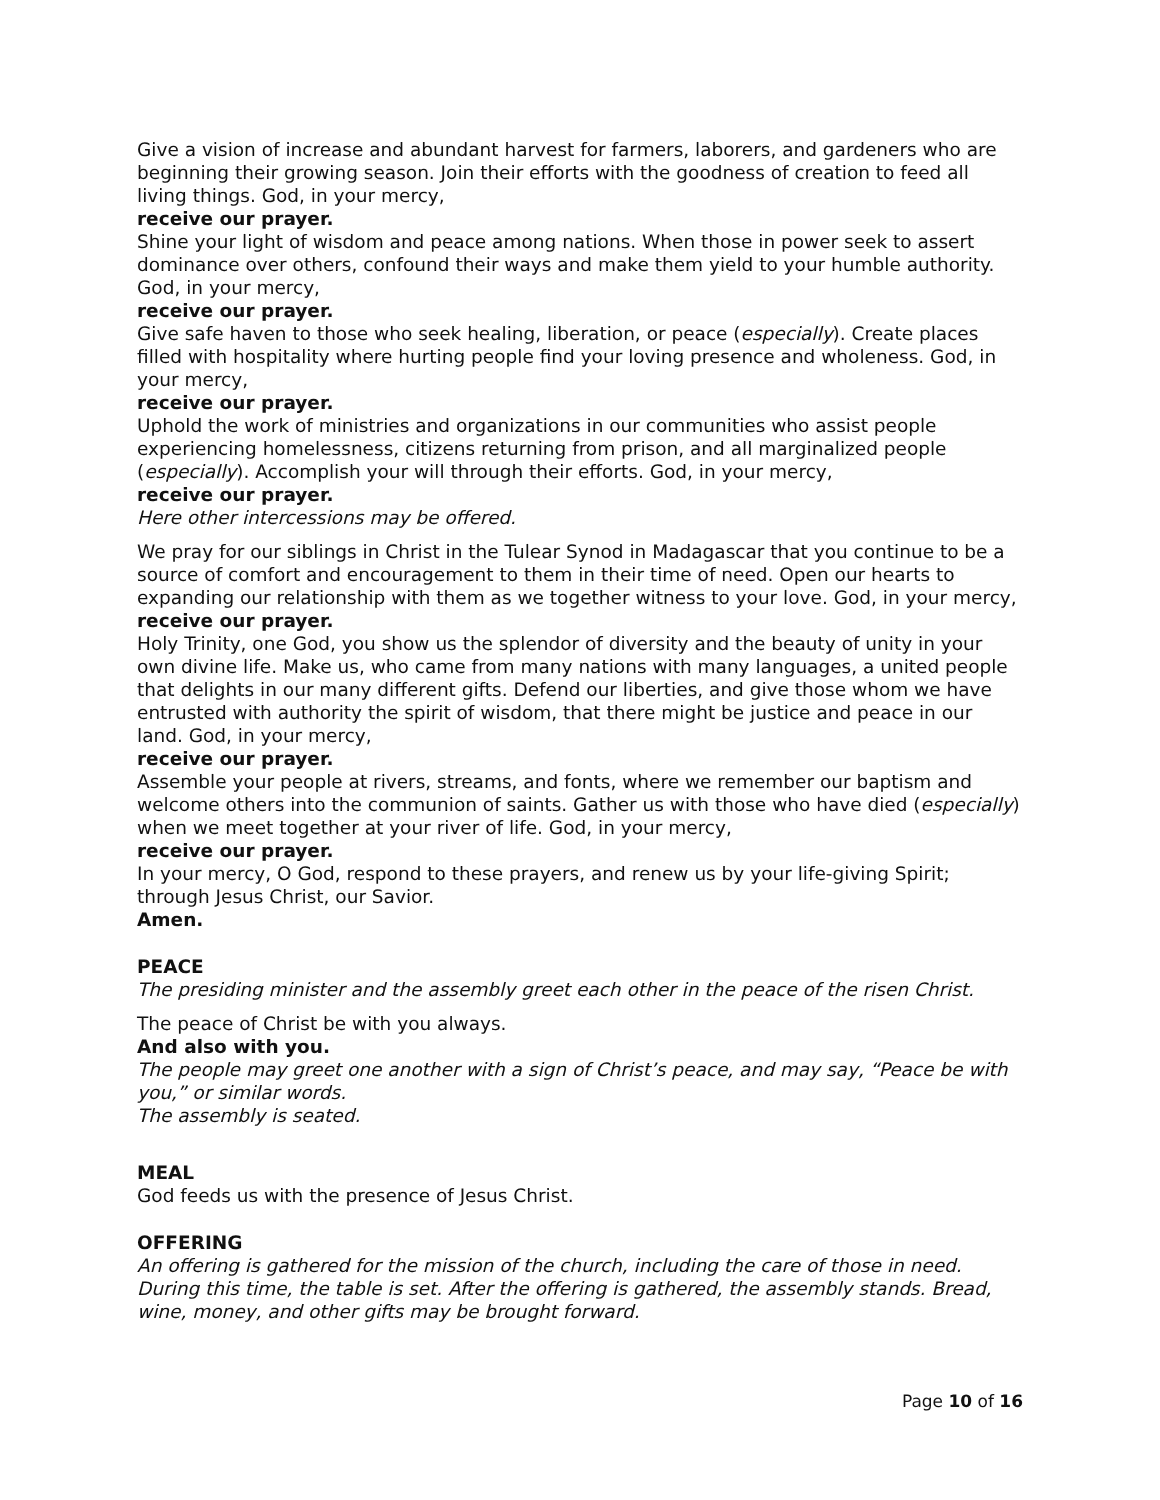Give a vision of increase and abundant harvest for farmers, laborers, and gardeners who are beginning their growing season. Join their efforts with the goodness of creation to feed all living things. God, in your mercy,
receive our prayer.
Shine your light of wisdom and peace among nations. When those in power seek to assert dominance over others, confound their ways and make them yield to your humble authority. God, in your mercy,
receive our prayer.
Give safe haven to those who seek healing, liberation, or peace (especially). Create places filled with hospitality where hurting people find your loving presence and wholeness. God, in your mercy,
receive our prayer.
Uphold the work of ministries and organizations in our communities who assist people experiencing homelessness, citizens returning from prison, and all marginalized people (especially). Accomplish your will through their efforts. God, in your mercy,
receive our prayer.
Here other intercessions may be offered.
We pray for our siblings in Christ in the Tulear Synod in Madagascar that you continue to be a source of comfort and encouragement to them in their time of need. Open our hearts to expanding our relationship with them as we together witness to your love. God, in your mercy,
receive our prayer.
Holy Trinity, one God, you show us the splendor of diversity and the beauty of unity in your own divine life. Make us, who came from many nations with many languages, a united people that delights in our many different gifts. Defend our liberties, and give those whom we have entrusted with authority the spirit of wisdom, that there might be justice and peace in our land. God, in your mercy,
receive our prayer.
Assemble your people at rivers, streams, and fonts, where we remember our baptism and welcome others into the communion of saints. Gather us with those who have died (especially) when we meet together at your river of life. God, in your mercy,
receive our prayer.
In your mercy, O God, respond to these prayers, and renew us by your life-giving Spirit; through Jesus Christ, our Savior.
Amen.
PEACE
The presiding minister and the assembly greet each other in the peace of the risen Christ.
The peace of Christ be with you always.
And also with you.
The people may greet one another with a sign of Christ’s peace, and may say, “Peace be with you,” or similar words.
The assembly is seated.
MEAL
God feeds us with the presence of Jesus Christ.
OFFERING
An offering is gathered for the mission of the church, including the care of those in need. During this time, the table is set. After the offering is gathered, the assembly stands. Bread, wine, money, and other gifts may be brought forward.
Page 10 of 16